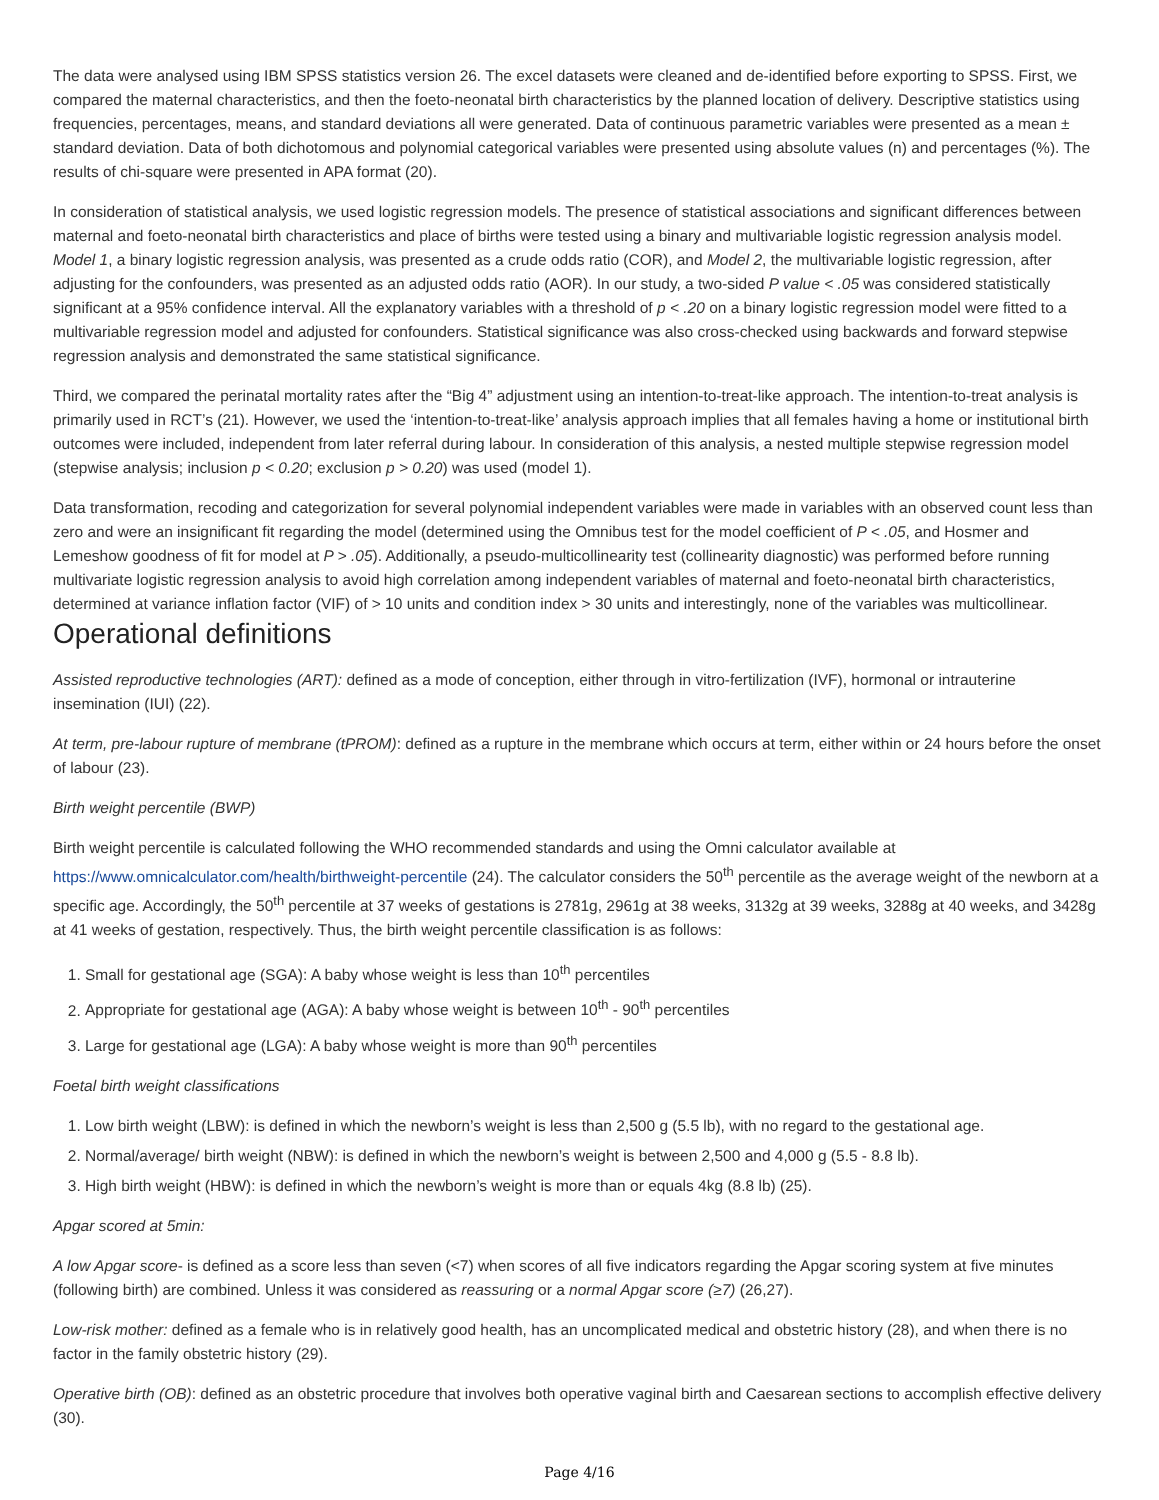The data were analysed using IBM SPSS statistics version 26. The excel datasets were cleaned and de-identified before exporting to SPSS. First, we compared the maternal characteristics, and then the foeto-neonatal birth characteristics by the planned location of delivery. Descriptive statistics using frequencies, percentages, means, and standard deviations all were generated. Data of continuous parametric variables were presented as a mean ± standard deviation. Data of both dichotomous and polynomial categorical variables were presented using absolute values (n) and percentages (%). The results of chi-square were presented in APA format (20).
In consideration of statistical analysis, we used logistic regression models. The presence of statistical associations and significant differences between maternal and foeto-neonatal birth characteristics and place of births were tested using a binary and multivariable logistic regression analysis model. Model 1, a binary logistic regression analysis, was presented as a crude odds ratio (COR), and Model 2, the multivariable logistic regression, after adjusting for the confounders, was presented as an adjusted odds ratio (AOR). In our study, a two-sided P value < .05 was considered statistically significant at a 95% confidence interval. All the explanatory variables with a threshold of p < .20 on a binary logistic regression model were fitted to a multivariable regression model and adjusted for confounders. Statistical significance was also cross-checked using backwards and forward stepwise regression analysis and demonstrated the same statistical significance.
Third, we compared the perinatal mortality rates after the “Big 4” adjustment using an intention-to-treat-like approach. The intention-to-treat analysis is primarily used in RCT’s (21). However, we used the ‘intention-to-treat-like’ analysis approach implies that all females having a home or institutional birth outcomes were included, independent from later referral during labour. In consideration of this analysis, a nested multiple stepwise regression model (stepwise analysis; inclusion p < 0.20; exclusion p > 0.20) was used (model 1).
Data transformation, recoding and categorization for several polynomial independent variables were made in variables with an observed count less than zero and were an insignificant fit regarding the model (determined using the Omnibus test for the model coefficient of P < .05, and Hosmer and Lemeshow goodness of fit for model at P > .05). Additionally, a pseudo-multicollinearity test (collinearity diagnostic) was performed before running multivariate logistic regression analysis to avoid high correlation among independent variables of maternal and foeto-neonatal birth characteristics, determined at variance inflation factor (VIF) of > 10 units and condition index > 30 units and interestingly, none of the variables was multicollinear.
Operational definitions
Assisted reproductive technologies (ART): defined as a mode of conception, either through in vitro-fertilization (IVF), hormonal or intrauterine insemination (IUI) (22).
At term, pre-labour rupture of membrane (tPROM): defined as a rupture in the membrane which occurs at term, either within or 24 hours before the onset of labour (23).
Birth weight percentile (BWP)
Birth weight percentile is calculated following the WHO recommended standards and using the Omni calculator available at https://www.omnicalculator.com/health/birthweight-percentile (24). The calculator considers the 50<sup>th</sup> percentile as the average weight of the newborn at a specific age. Accordingly, the 50<sup>th</sup> percentile at 37 weeks of gestations is 2781g, 2961g at 38 weeks, 3132g at 39 weeks, 3288g at 40 weeks, and 3428g at 41 weeks of gestation, respectively. Thus, the birth weight percentile classification is as follows:
1. Small for gestational age (SGA): A baby whose weight is less than 10<sup>th</sup> percentiles
2. Appropriate for gestational age (AGA): A baby whose weight is between 10<sup>th</sup> - 90<sup>th</sup> percentiles
3. Large for gestational age (LGA): A baby whose weight is more than 90<sup>th</sup> percentiles
Foetal birth weight classifications
1. Low birth weight (LBW): is defined in which the newborn’s weight is less than 2,500 g (5.5 lb), with no regard to the gestational age.
2. Normal/average/ birth weight (NBW): is defined in which the newborn’s weight is between 2,500 and 4,000 g (5.5 - 8.8 lb).
3. High birth weight (HBW): is defined in which the newborn’s weight is more than or equals 4kg (8.8 lb) (25).
Apgar scored at 5min:
A low Apgar score- is defined as a score less than seven (<7) when scores of all five indicators regarding the Apgar scoring system at five minutes (following birth) are combined. Unless it was considered as reassuring or a normal Apgar score (≥7) (26,27).
Low-risk mother: defined as a female who is in relatively good health, has an uncomplicated medical and obstetric history (28), and when there is no factor in the family obstetric history (29).
Operative birth (OB): defined as an obstetric procedure that involves both operative vaginal birth and Caesarean sections to accomplish effective delivery (30).
Page 4/16